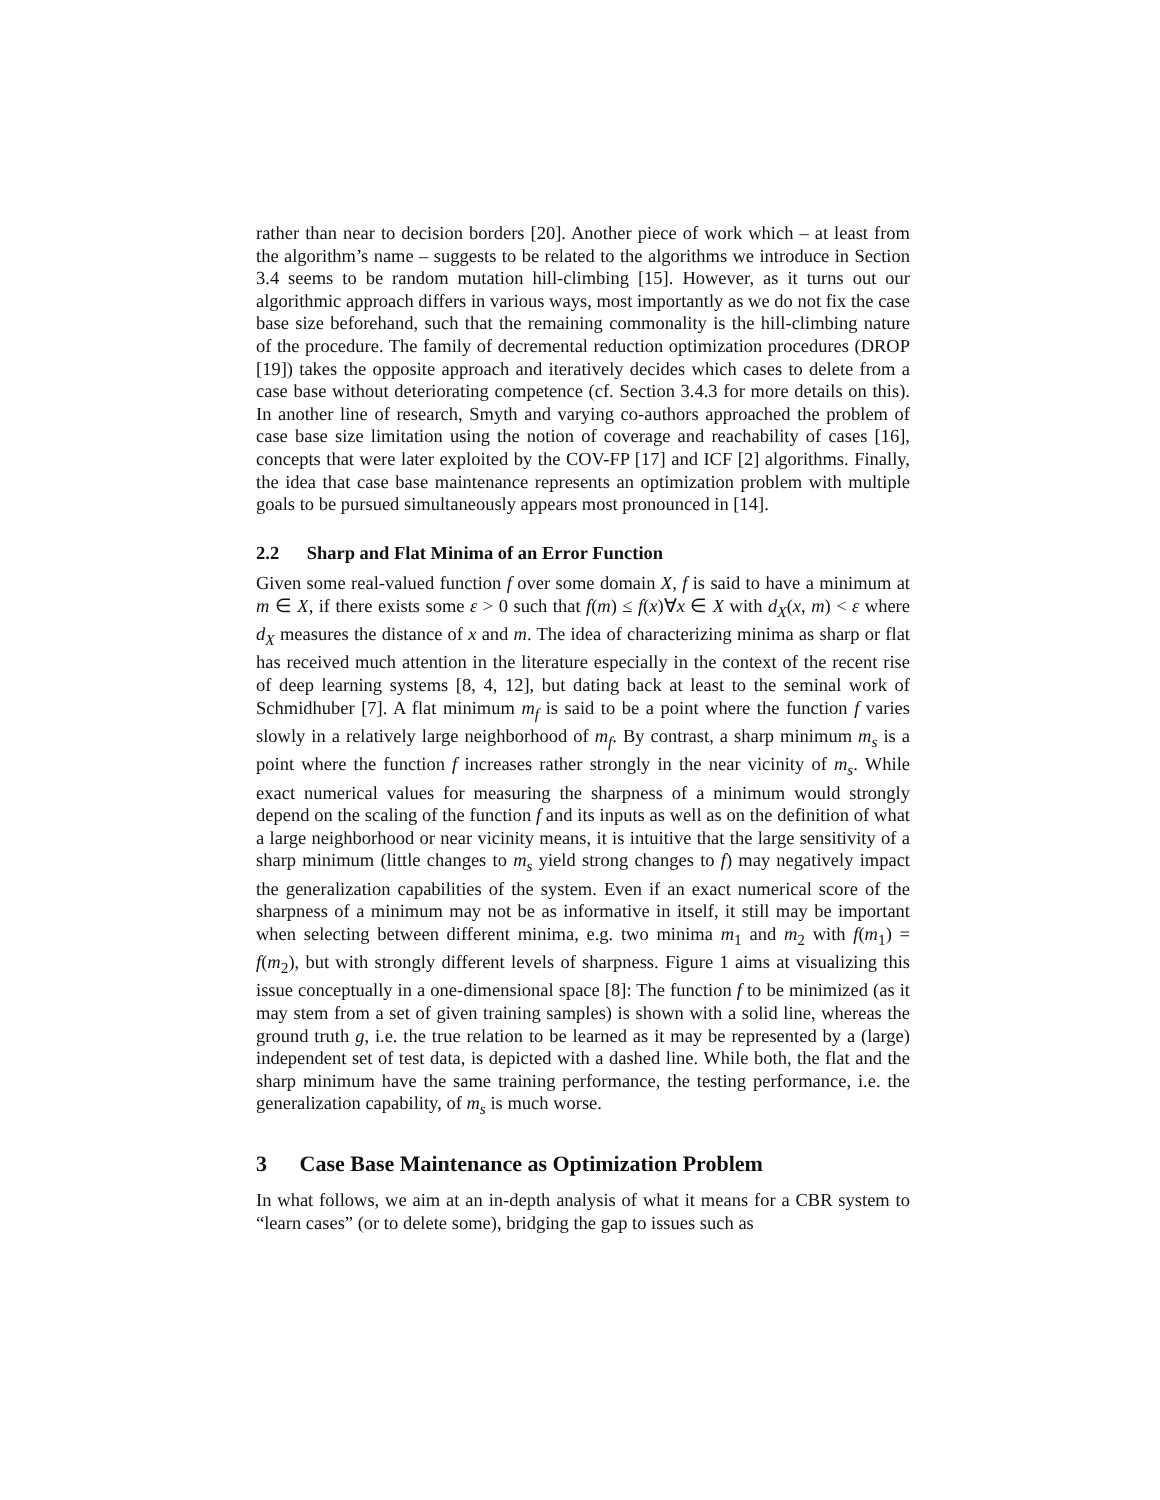rather than near to decision borders [20]. Another piece of work which – at least from the algorithm’s name – suggests to be related to the algorithms we introduce in Section 3.4 seems to be random mutation hill-climbing [15]. However, as it turns out our algorithmic approach differs in various ways, most importantly as we do not fix the case base size beforehand, such that the remaining commonality is the hill-climbing nature of the procedure. The family of decremental reduction optimization procedures (DROP [19]) takes the opposite approach and iteratively decides which cases to delete from a case base without deteriorating competence (cf. Section 3.4.3 for more details on this). In another line of research, Smyth and varying co-authors approached the problem of case base size limitation using the notion of coverage and reachability of cases [16], concepts that were later exploited by the COV-FP [17] and ICF [2] algorithms. Finally, the idea that case base maintenance represents an optimization problem with multiple goals to be pursued simultaneously appears most pronounced in [14].
2.2 Sharp and Flat Minima of an Error Function
Given some real-valued function f over some domain X, f is said to have a minimum at m ∈ X, if there exists some ε > 0 such that f(m) ≤ f(x)∀x ∈ X with d<sub>X</sub>(x, m) < ε where d<sub>X</sub> measures the distance of x and m. The idea of characterizing minima as sharp or flat has received much attention in the literature especially in the context of the recent rise of deep learning systems [8, 4, 12], but dating back at least to the seminal work of Schmidhuber [7]. A flat minimum m<sub>f</sub> is said to be a point where the function f varies slowly in a relatively large neighborhood of m<sub>f</sub>. By contrast, a sharp minimum m<sub>s</sub> is a point where the function f increases rather strongly in the near vicinity of m<sub>s</sub>. While exact numerical values for measuring the sharpness of a minimum would strongly depend on the scaling of the function f and its inputs as well as on the definition of what a large neighborhood or near vicinity means, it is intuitive that the large sensitivity of a sharp minimum (little changes to m<sub>s</sub> yield strong changes to f) may negatively impact the generalization capabilities of the system. Even if an exact numerical score of the sharpness of a minimum may not be as informative in itself, it still may be important when selecting between different minima, e.g. two minima m<sub>1</sub> and m<sub>2</sub> with f(m<sub>1</sub>) = f(m<sub>2</sub>), but with strongly different levels of sharpness. Figure 1 aims at visualizing this issue conceptually in a one-dimensional space [8]: The function f to be minimized (as it may stem from a set of given training samples) is shown with a solid line, whereas the ground truth g, i.e. the true relation to be learned as it may be represented by a (large) independent set of test data, is depicted with a dashed line. While both, the flat and the sharp minimum have the same training performance, the testing performance, i.e. the generalization capability, of m<sub>s</sub> is much worse.
3 Case Base Maintenance as Optimization Problem
In what follows, we aim at an in-depth analysis of what it means for a CBR system to “learn cases” (or to delete some), bridging the gap to issues such as